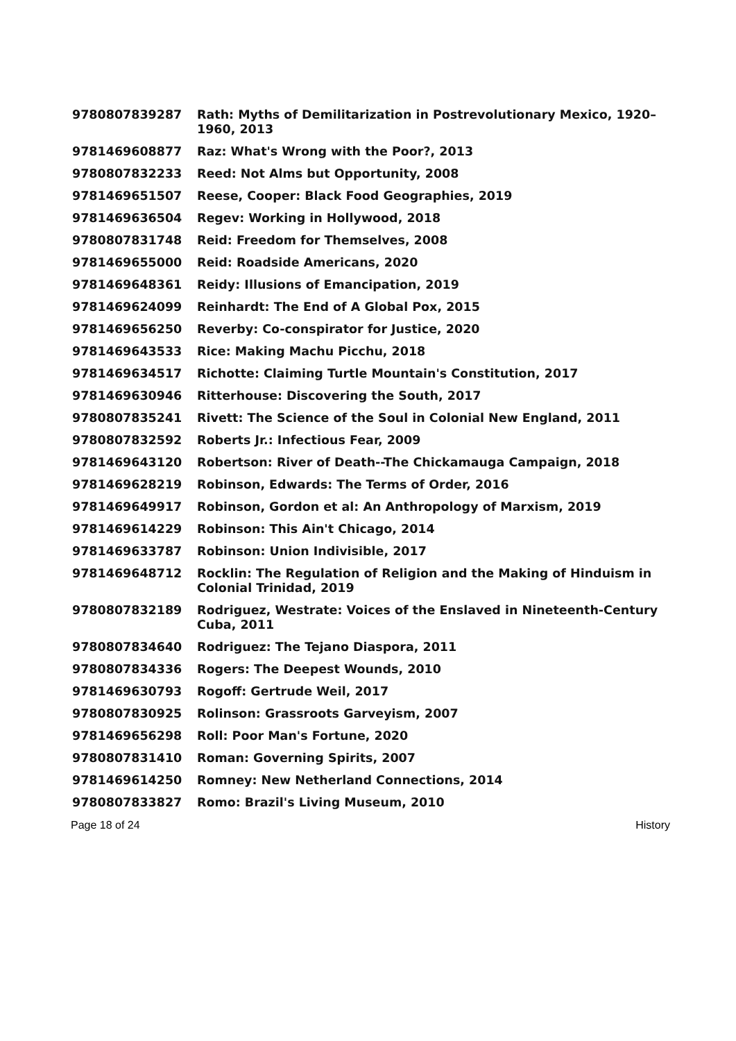| 9780807839287 | Rath: Myths of Demilitarization in Postrevolutionary Mexico, 1920–1960, 2013 |
| 9781469608877 | Raz: What's Wrong with the Poor?, 2013 |
| 9780807832233 | Reed: Not Alms but Opportunity, 2008 |
| 9781469651507 | Reese, Cooper: Black Food Geographies, 2019 |
| 9781469636504 | Regev: Working in Hollywood, 2018 |
| 9780807831748 | Reid: Freedom for Themselves, 2008 |
| 9781469655000 | Reid: Roadside Americans, 2020 |
| 9781469648361 | Reidy: Illusions of Emancipation, 2019 |
| 9781469624099 | Reinhardt: The End of A Global Pox, 2015 |
| 9781469656250 | Reverby: Co-conspirator for Justice, 2020 |
| 9781469643533 | Rice: Making Machu Picchu, 2018 |
| 9781469634517 | Richotte: Claiming Turtle Mountain's Constitution, 2017 |
| 9781469630946 | Ritterhouse: Discovering the South, 2017 |
| 9780807835241 | Rivett: The Science of the Soul in Colonial New England, 2011 |
| 9780807832592 | Roberts Jr.: Infectious Fear, 2009 |
| 9781469643120 | Robertson: River of Death--The Chickamauga Campaign, 2018 |
| 9781469628219 | Robinson, Edwards: The Terms of Order, 2016 |
| 9781469649917 | Robinson, Gordon et al: An Anthropology of Marxism, 2019 |
| 9781469614229 | Robinson: This Ain't Chicago, 2014 |
| 9781469633787 | Robinson: Union Indivisible, 2017 |
| 9781469648712 | Rocklin: The Regulation of Religion and the Making of Hinduism in Colonial Trinidad, 2019 |
| 9780807832189 | Rodriguez, Westrate: Voices of the Enslaved in Nineteenth-Century Cuba, 2011 |
| 9780807834640 | Rodriguez: The Tejano Diaspora, 2011 |
| 9780807834336 | Rogers: The Deepest Wounds, 2010 |
| 9781469630793 | Rogoff: Gertrude Weil, 2017 |
| 9780807830925 | Rolinson: Grassroots Garveyism, 2007 |
| 9781469656298 | Roll: Poor Man's Fortune, 2020 |
| 9780807831410 | Roman: Governing Spirits, 2007 |
| 9781469614250 | Romney: New Netherland Connections, 2014 |
| 9780807833827 | Romo: Brazil's Living Museum, 2010 |
Page 18 of 24 History